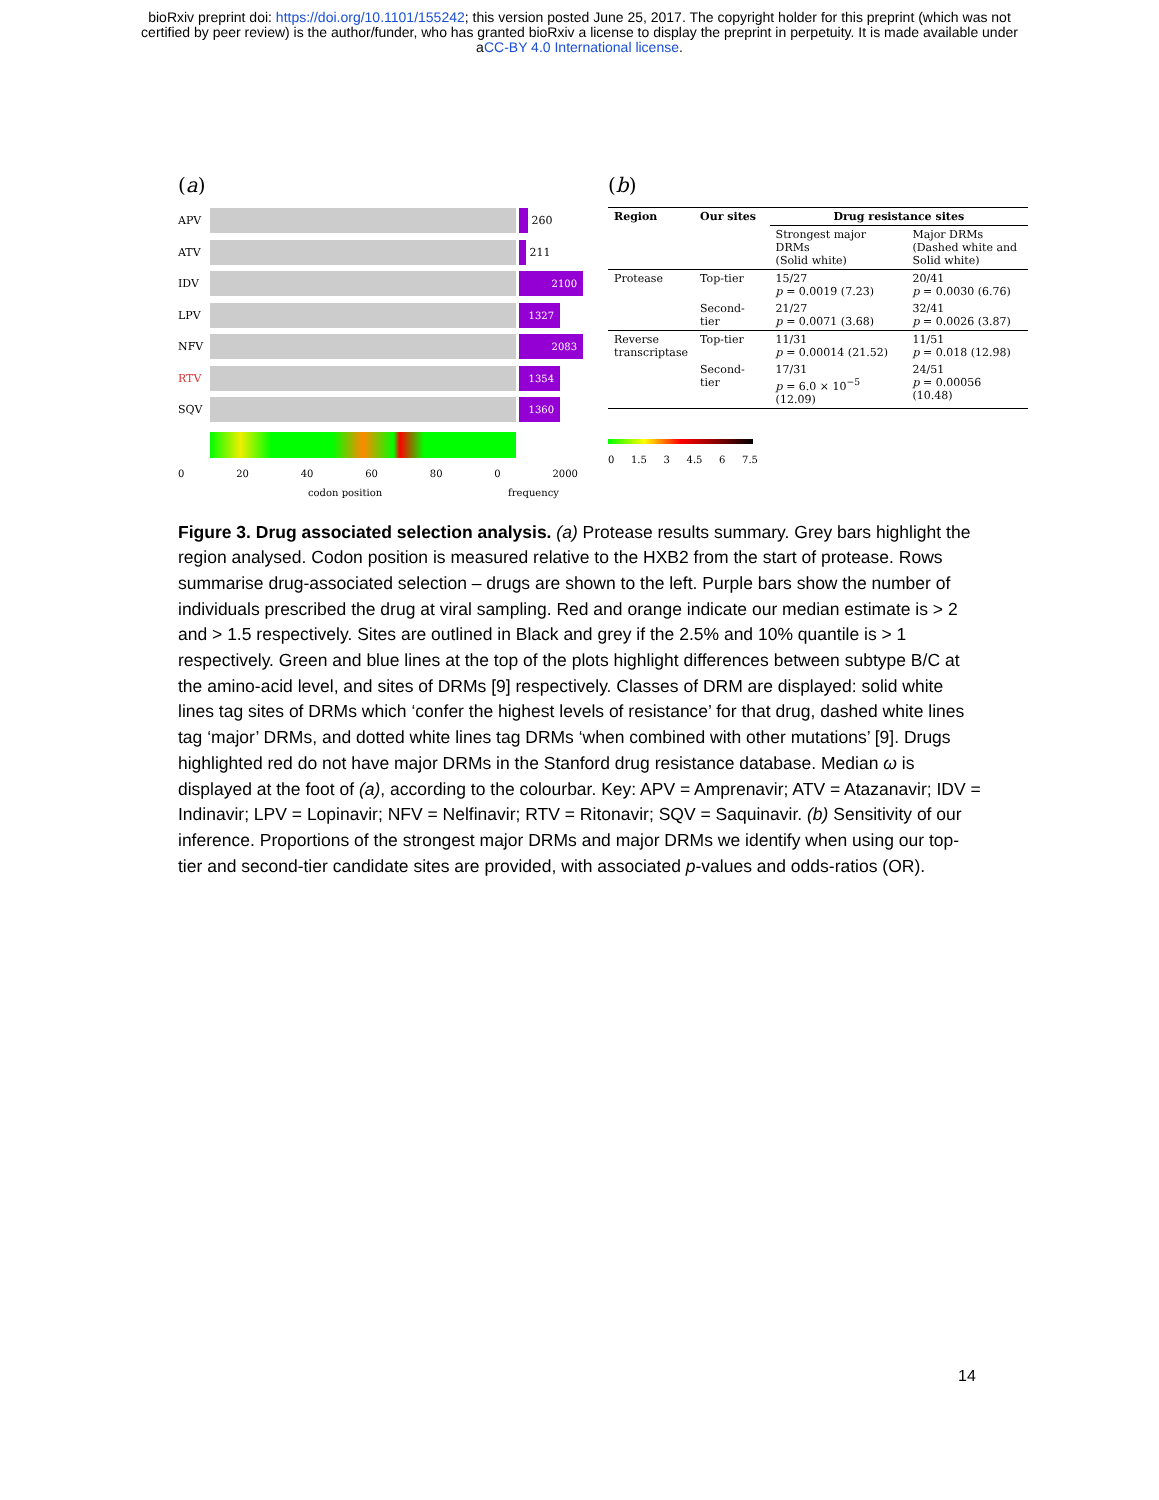bioRxiv preprint doi: https://doi.org/10.1101/155242; this version posted June 25, 2017. The copyright holder for this preprint (which was not
certified by peer review) is the author/funder, who has granted bioRxiv a license to display the preprint in perpetuity. It is made available under
aCC-BY 4.0 International license.
(a)
APV 260
ATV 211
IDV
2100
LPV
1327
NFV
2083
RTV
1354
SQV
1360
0 20 40 60 80 0 2000
codon position frequency
(b)
| Region | Our sites | Drug resistance sites | |
| --- | --- | --- | --- |
| | | Strongest major DRMs (Solid white) | Major DRMs (Dashed white and Solid white) |
| Protease | Top-tier | 15/27 p = 0.0019 (7.23) | 20/41 p = 0.0030 (6.76) |
| | Second-tier | 21/27 p = 0.0071 (3.68) | 32/41 p = 0.0026 (3.87) |
| Reverse transcriptase | Top-tier | 11/31 p = 0.00014 (21.52) | 11/51 p = 0.018 (12.98) |
| | Second-tier | 17/31 p = 6.0 × 10<sup>−5</sup> (12.09) | 24/51 p = 0.00056 (10.48) |
0 1.5 3 4.5 6 7.5
Figure 3. Drug associated selection analysis. (a) Protease results summary. Grey bars highlight the region analysed. Codon position is measured relative to the HXB2 from the start of protease. Rows summarise drug-associated selection – drugs are shown to the left. Purple bars show the number of individuals prescribed the drug at viral sampling. Red and orange indicate our median estimate is > 2 and > 1.5 respectively. Sites are outlined in Black and grey if the 2.5% and 10% quantile is > 1 respectively. Green and blue lines at the top of the plots highlight differences between subtype B/C at the amino-acid level, and sites of DRMs [9] respectively. Classes of DRM are displayed: solid white lines tag sites of DRMs which ‘confer the highest levels of resistance’ for that drug, dashed white lines tag ‘major’ DRMs, and dotted white lines tag DRMs ‘when combined with other mutations’ [9]. Drugs highlighted red do not have major DRMs in the Stanford drug resistance database. Median ω is displayed at the foot of (a), according to the colourbar. Key: APV = Amprenavir; ATV = Atazanavir; IDV = Indinavir; LPV = Lopinavir; NFV = Nelfinavir; RTV = Ritonavir; SQV = Saquinavir. (b) Sensitivity of our inference. Proportions of the strongest major DRMs and major DRMs we identify when using our top-tier and second-tier candidate sites are provided, with associated p-values and odds-ratios (OR).
14